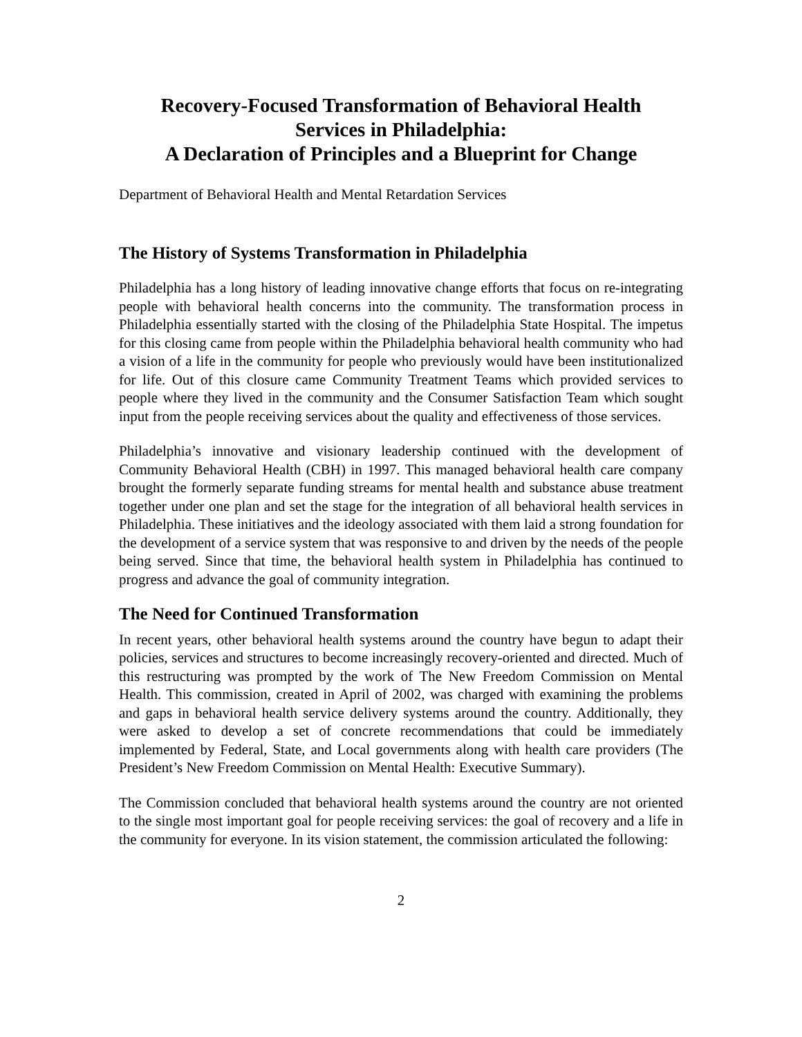Recovery-Focused Transformation of Behavioral Health
Services in Philadelphia:
A Declaration of Principles and a Blueprint for Change
Department of Behavioral Health and Mental Retardation Services
The History of Systems Transformation in Philadelphia
Philadelphia has a long history of leading innovative change efforts that focus on re-integrating people with behavioral health concerns into the community. The transformation process in Philadelphia essentially started with the closing of the Philadelphia State Hospital. The impetus for this closing came from people within the Philadelphia behavioral health community who had a vision of a life in the community for people who previously would have been institutionalized for life. Out of this closure came Community Treatment Teams which provided services to people where they lived in the community and the Consumer Satisfaction Team which sought input from the people receiving services about the quality and effectiveness of those services.
Philadelphia’s innovative and visionary leadership continued with the development of Community Behavioral Health (CBH) in 1997. This managed behavioral health care company brought the formerly separate funding streams for mental health and substance abuse treatment together under one plan and set the stage for the integration of all behavioral health services in Philadelphia. These initiatives and the ideology associated with them laid a strong foundation for the development of a service system that was responsive to and driven by the needs of the people being served. Since that time, the behavioral health system in Philadelphia has continued to progress and advance the goal of community integration.
The Need for Continued Transformation
In recent years, other behavioral health systems around the country have begun to adapt their policies, services and structures to become increasingly recovery-oriented and directed. Much of this restructuring was prompted by the work of The New Freedom Commission on Mental Health. This commission, created in April of 2002, was charged with examining the problems and gaps in behavioral health service delivery systems around the country. Additionally, they were asked to develop a set of concrete recommendations that could be immediately implemented by Federal, State, and Local governments along with health care providers (The President’s New Freedom Commission on Mental Health: Executive Summary).
The Commission concluded that behavioral health systems around the country are not oriented to the single most important goal for people receiving services: the goal of recovery and a life in the community for everyone. In its vision statement, the commission articulated the following:
2